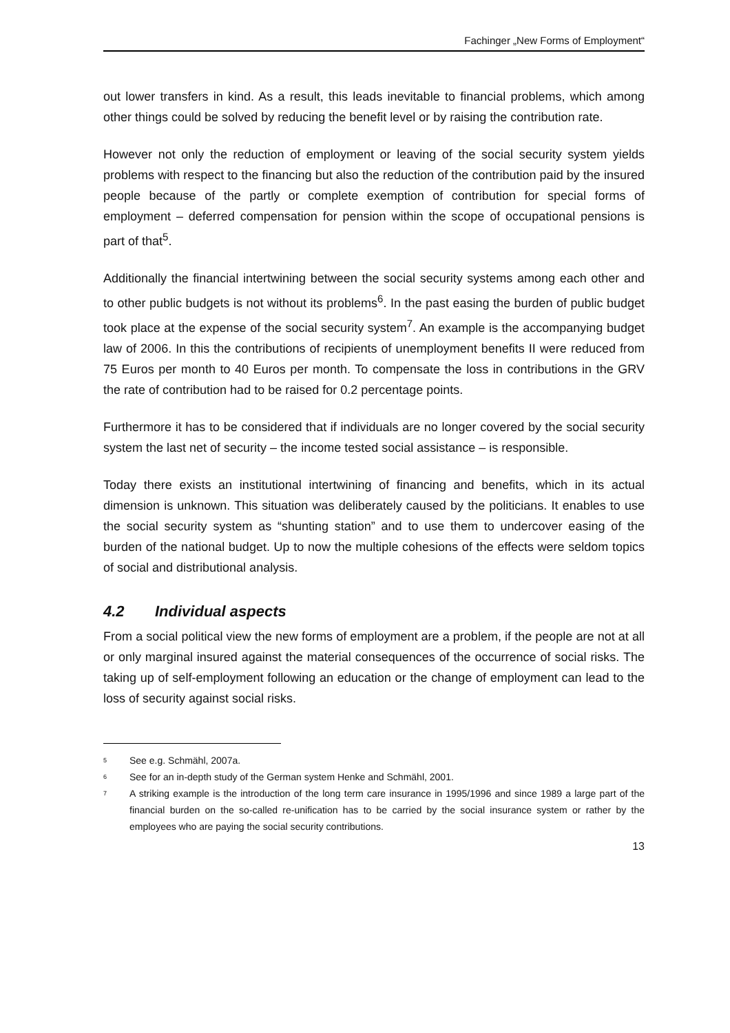Fachinger „New Forms of Employment“
out lower transfers in kind. As a result, this leads inevitable to financial problems, which among other things could be solved by reducing the benefit level or by raising the contribution rate.
However not only the reduction of employment or leaving of the social security system yields problems with respect to the financing but also the reduction of the contribution paid by the insured people because of the partly or complete exemption of contribution for special forms of employment – deferred compensation for pension within the scope of occupational pensions is part of that<sup>5</sup>.
Additionally the financial intertwining between the social security systems among each other and to other public budgets is not without its problems<sup>6</sup>. In the past easing the burden of public budget took place at the expense of the social security system<sup>7</sup>. An example is the accompanying budget law of 2006. In this the contributions of recipients of unemployment benefits II were reduced from 75 Euros per month to 40 Euros per month. To compensate the loss in contributions in the GRV the rate of contribution had to be raised for 0.2 percentage points.
Furthermore it has to be considered that if individuals are no longer covered by the social security system the last net of security – the income tested social assistance – is responsible.
Today there exists an institutional intertwining of financing and benefits, which in its actual dimension is unknown. This situation was deliberately caused by the politicians. It enables to use the social security system as “shunting station” and to use them to undercover easing of the burden of the national budget. Up to now the multiple cohesions of the effects were seldom topics of social and distributional analysis.
4.2 Individual aspects
From a social political view the new forms of employment are a problem, if the people are not at all or only marginal insured against the material consequences of the occurrence of social risks. The taking up of self-employment following an education or the change of employment can lead to the loss of security against social risks.
<sup>5</sup> See e.g. Schmähl, 2007a.
<sup>6</sup> See for an in-depth study of the German system Henke and Schmähl, 2001.
<sup>7</sup> A striking example is the introduction of the long term care insurance in 1995/1996 and since 1989 a large part of the financial burden on the so-called re-unification has to be carried by the social insurance system or rather by the employees who are paying the social security contributions.
13